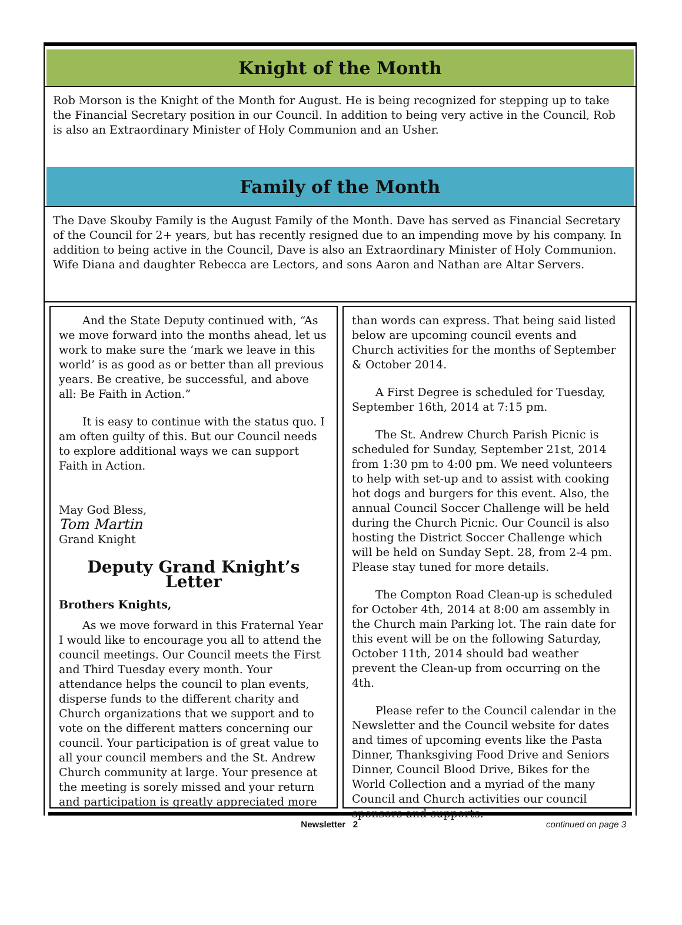Knight of the Month
Rob Morson is the Knight of the Month for August. He is being recognized for stepping up to take the Financial Secretary position in our Council. In addition to being very active in the Council, Rob is also an Extraordinary Minister of Holy Communion and an Usher.
Family of the Month
The Dave Skouby Family is the August Family of the Month. Dave has served as Financial Secretary of the Council for 2+ years, but has recently resigned due to an impending move by his company. In addition to being active in the Council, Dave is also an Extraordinary Minister of Holy Communion. Wife Diana and daughter Rebecca are Lectors, and sons Aaron and Nathan are Altar Servers.
And the State Deputy continued with, “As we move forward into the months ahead, let us work to make sure the ‘mark we leave in this world’ is as good as or better than all previous years. Be creative, be successful, and above all: Be Faith in Action.”
It is easy to continue with the status quo. I am often guilty of this. But our Council needs to explore additional ways we can support Faith in Action.
May God Bless,
Tom Martin
Grand Knight
Deputy Grand Knight’s Letter
Brothers Knights,
As we move forward in this Fraternal Year I would like to encourage you all to attend the council meetings. Our Council meets the First and Third Tuesday every month. Your attendance helps the council to plan events, disperse funds to the different charity and Church organizations that we support and to vote on the different matters concerning our council. Your participation is of great value to all your council members and the St. Andrew Church community at large. Your presence at the meeting is sorely missed and your return and participation is greatly appreciated more
than words can express. That being said listed below are upcoming council events and Church activities for the months of September & October 2014.
A First Degree is scheduled for Tuesday, September 16th, 2014 at 7:15 pm.
The St. Andrew Church Parish Picnic is scheduled for Sunday, September 21st, 2014 from 1:30 pm to 4:00 pm. We need volunteers to help with set-up and to assist with cooking hot dogs and burgers for this event. Also, the annual Council Soccer Challenge will be held during the Church Picnic. Our Council is also hosting the District Soccer Challenge which will be held on Sunday Sept. 28, from 2-4 pm. Please stay tuned for more details.
The Compton Road Clean-up is scheduled for October 4th, 2014 at 8:00 am assembly in the Church main Parking lot. The rain date for this event will be on the following Saturday, October 11th, 2014 should bad weather prevent the Clean-up from occurring on the 4th.
Please refer to the Council calendar in the Newsletter and the Council website for dates and times of upcoming events like the Pasta Dinner, Thanksgiving Food Drive and Seniors Dinner, Council Blood Drive, Bikes for the World Collection and a myriad of the many Council and Church activities our council sponsors and supports.
Newsletter 2 continued on page 3